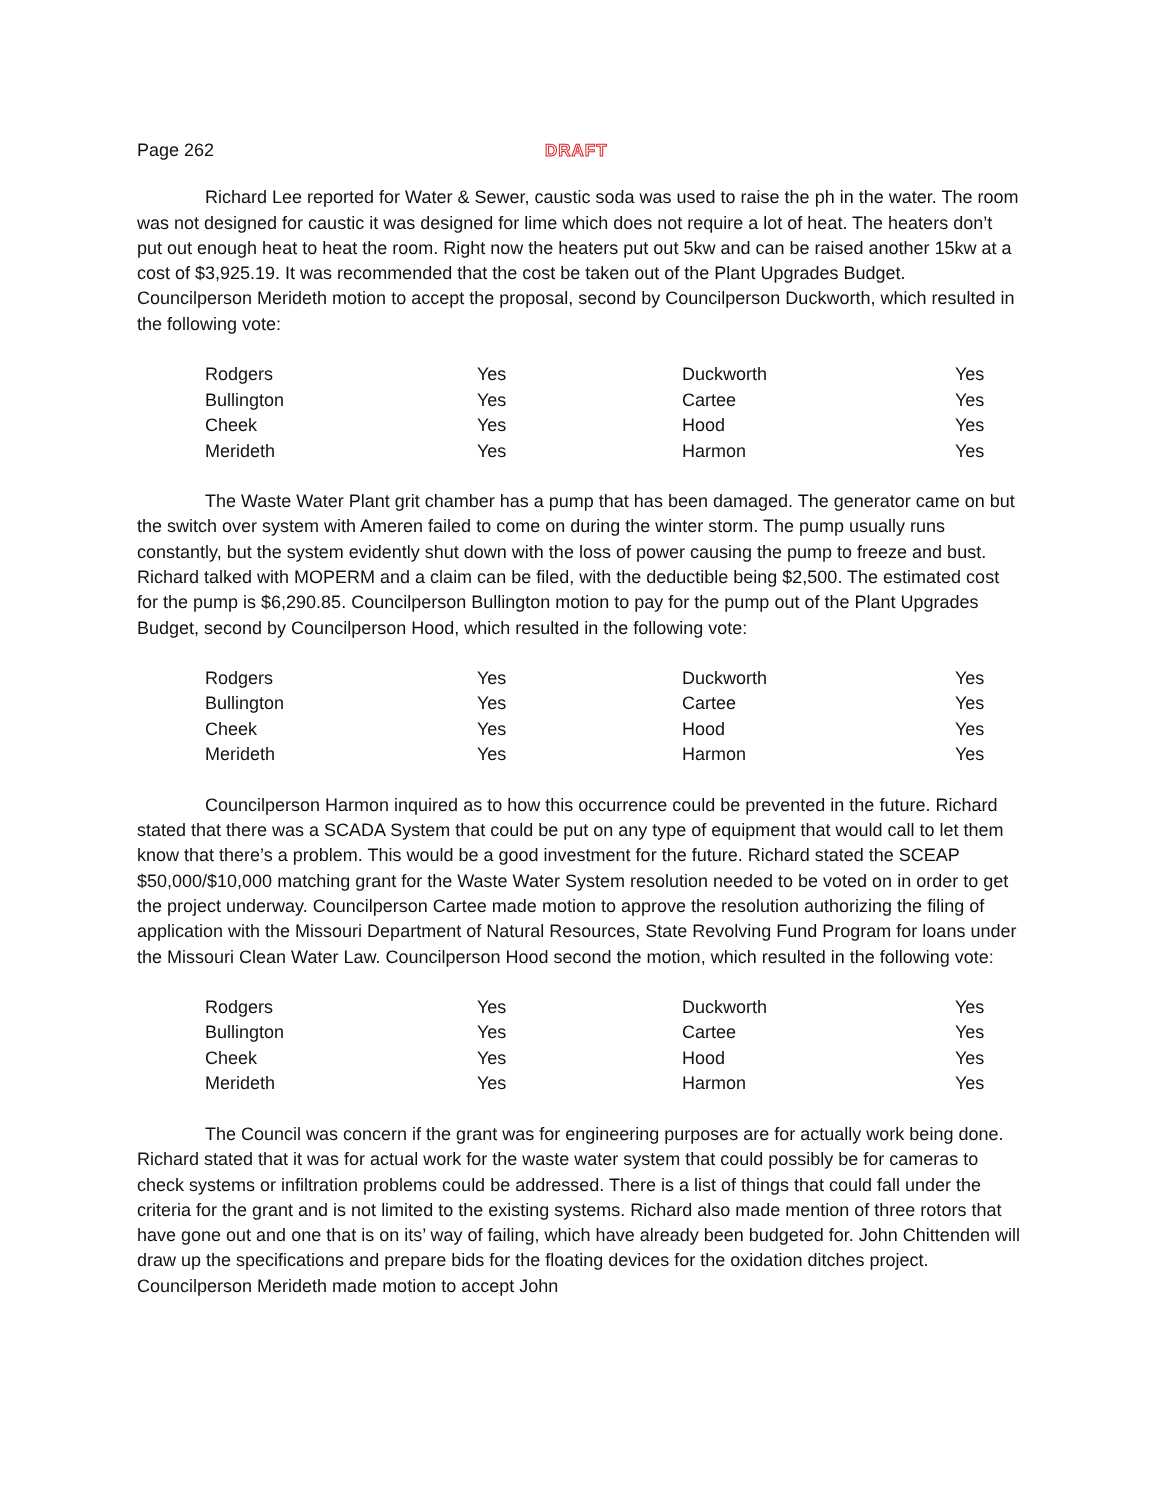Page 262 DRAFT
Richard Lee reported for Water & Sewer, caustic soda was used to raise the ph in the water. The room was not designed for caustic it was designed for lime which does not require a lot of heat. The heaters don’t put out enough heat to heat the room. Right now the heaters put out 5kw and can be raised another 15kw at a cost of $3,925.19. It was recommended that the cost be taken out of the Plant Upgrades Budget. Councilperson Merideth motion to accept the proposal, second by Councilperson Duckworth, which resulted in the following vote:
| Rodgers | Yes | Duckworth | Yes |
| Bullington | Yes | Cartee | Yes |
| Cheek | Yes | Hood | Yes |
| Merideth | Yes | Harmon | Yes |
The Waste Water Plant grit chamber has a pump that has been damaged. The generator came on but the switch over system with Ameren failed to come on during the winter storm. The pump usually runs constantly, but the system evidently shut down with the loss of power causing the pump to freeze and bust. Richard talked with MOPERM and a claim can be filed, with the deductible being $2,500. The estimated cost for the pump is $6,290.85. Councilperson Bullington motion to pay for the pump out of the Plant Upgrades Budget, second by Councilperson Hood, which resulted in the following vote:
| Rodgers | Yes | Duckworth | Yes |
| Bullington | Yes | Cartee | Yes |
| Cheek | Yes | Hood | Yes |
| Merideth | Yes | Harmon | Yes |
Councilperson Harmon inquired as to how this occurrence could be prevented in the future. Richard stated that there was a SCADA System that could be put on any type of equipment that would call to let them know that there’s a problem. This would be a good investment for the future. Richard stated the SCEAP $50,000/$10,000 matching grant for the Waste Water System resolution needed to be voted on in order to get the project underway. Councilperson Cartee made motion to approve the resolution authorizing the filing of application with the Missouri Department of Natural Resources, State Revolving Fund Program for loans under the Missouri Clean Water Law. Councilperson Hood second the motion, which resulted in the following vote:
| Rodgers | Yes | Duckworth | Yes |
| Bullington | Yes | Cartee | Yes |
| Cheek | Yes | Hood | Yes |
| Merideth | Yes | Harmon | Yes |
The Council was concern if the grant was for engineering purposes are for actually work being done. Richard stated that it was for actual work for the waste water system that could possibly be for cameras to check systems or infiltration problems could be addressed. There is a list of things that could fall under the criteria for the grant and is not limited to the existing systems. Richard also made mention of three rotors that have gone out and one that is on its’ way of failing, which have already been budgeted for. John Chittenden will draw up the specifications and prepare bids for the floating devices for the oxidation ditches project. Councilperson Merideth made motion to accept John